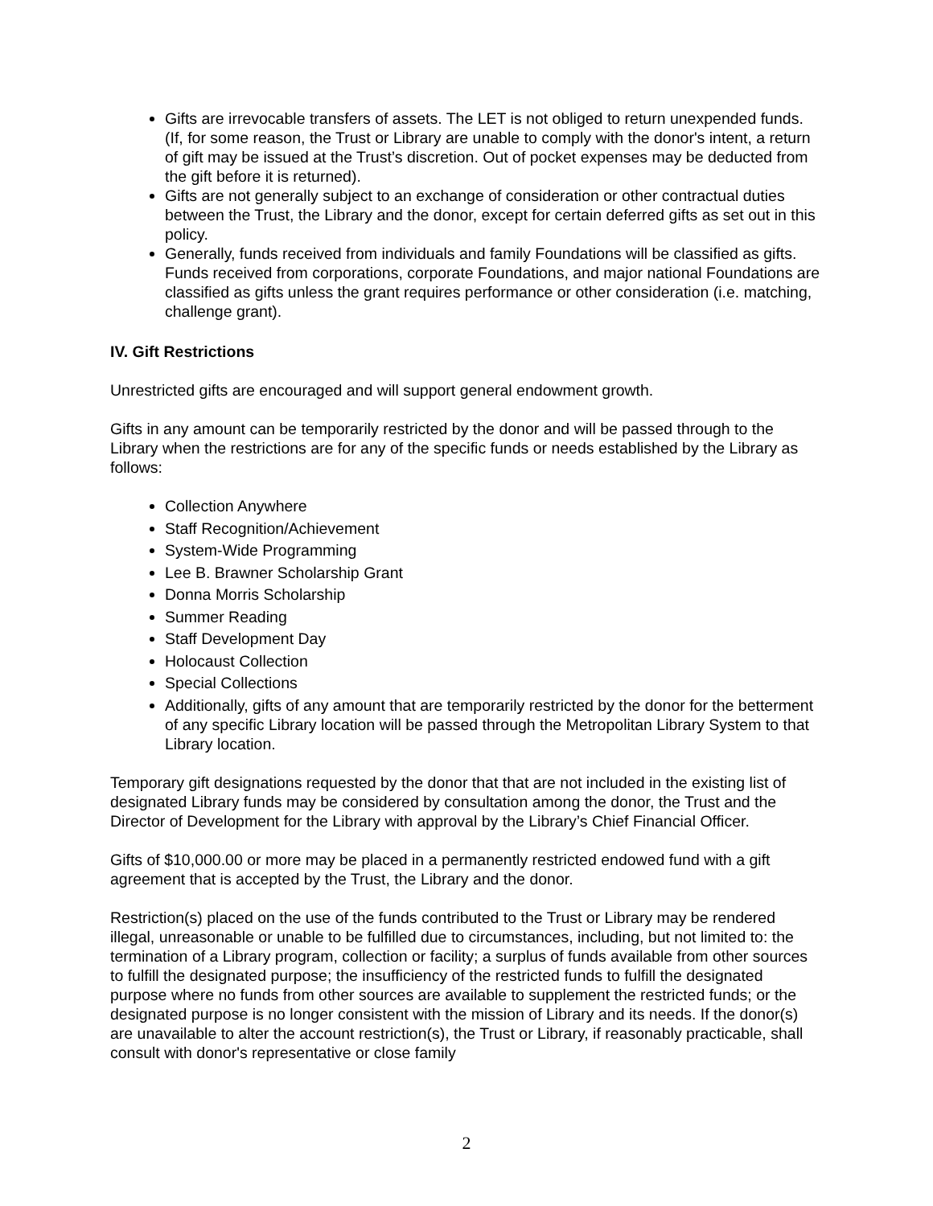Gifts are irrevocable transfers of assets. The LET is not obliged to return unexpended funds. (If, for some reason, the Trust or Library are unable to comply with the donor's intent, a return of gift may be issued at the Trust’s discretion. Out of pocket expenses may be deducted from the gift before it is returned).
Gifts are not generally subject to an exchange of consideration or other contractual duties between the Trust, the Library and the donor, except for certain deferred gifts as set out in this policy.
Generally, funds received from individuals and family Foundations will be classified as gifts. Funds received from corporations, corporate Foundations, and major national Foundations are classified as gifts unless the grant requires performance or other consideration (i.e. matching, challenge grant).
IV. Gift Restrictions
Unrestricted gifts are encouraged and will support general endowment growth.
Gifts in any amount can be temporarily restricted by the donor and will be passed through to the Library when the restrictions are for any of the specific funds or needs established by the Library as follows:
Collection Anywhere
Staff Recognition/Achievement
System-Wide Programming
Lee B. Brawner Scholarship Grant
Donna Morris Scholarship
Summer Reading
Staff Development Day
Holocaust Collection
Special Collections
Additionally, gifts of any amount that are temporarily restricted by the donor for the betterment of any specific Library location will be passed through the Metropolitan Library System to that Library location.
Temporary gift designations requested by the donor that that are not included in the existing list of designated Library funds may be considered by consultation among the donor, the Trust and the Director of Development for the Library with approval by the Library’s Chief Financial Officer.
Gifts of $10,000.00 or more may be placed in a permanently restricted endowed fund with a gift agreement that is accepted by the Trust, the Library and the donor.
Restriction(s) placed on the use of the funds contributed to the Trust or Library may be rendered illegal, unreasonable or unable to be fulfilled due to circumstances, including, but not limited to: the termination of a Library program, collection or facility; a surplus of funds available from other sources to fulfill the designated purpose; the insufficiency of the restricted funds to fulfill the designated purpose where no funds from other sources are available to supplement the restricted funds; or the designated purpose is no longer consistent with the mission of Library and its needs. If the donor(s) are unavailable to alter the account restriction(s), the Trust or Library, if reasonably practicable, shall consult with donor's representative or close family
2